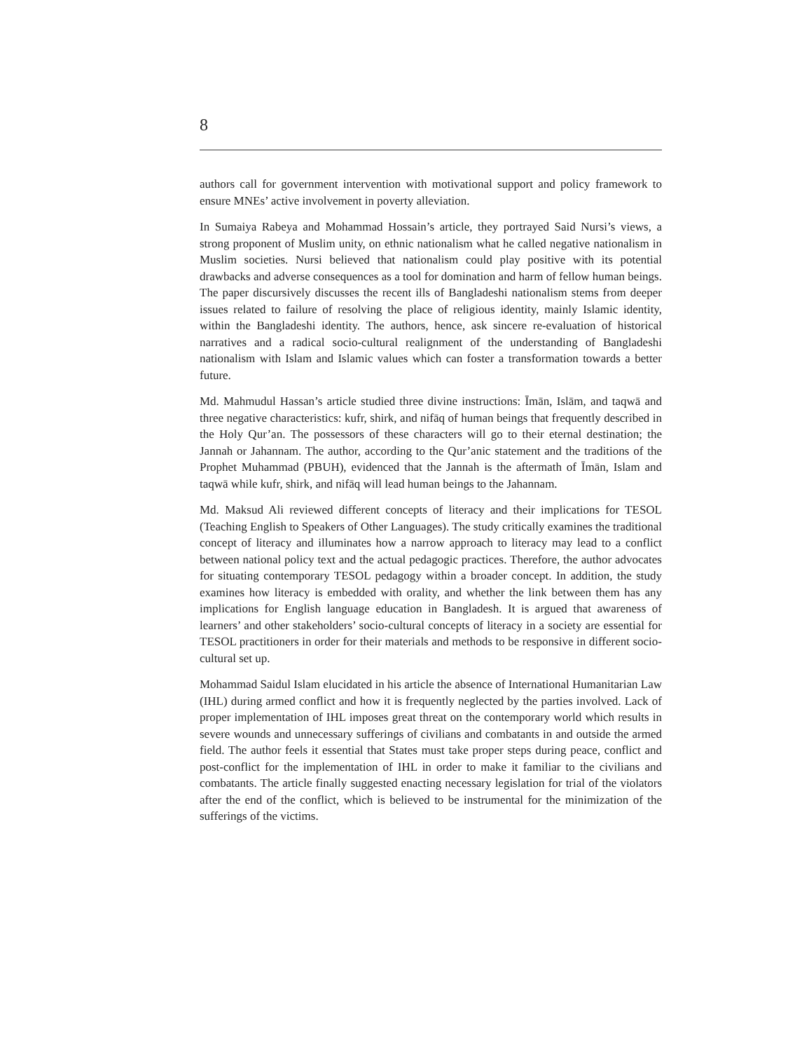8
authors call for government intervention with motivational support and policy framework to ensure MNEs’ active involvement in poverty alleviation.
In Sumaiya Rabeya and Mohammad Hossain’s article, they portrayed Said Nursi’s views, a strong proponent of Muslim unity, on ethnic nationalism what he called negative nationalism in Muslim societies. Nursi believed that nationalism could play positive with its potential drawbacks and adverse consequences as a tool for domination and harm of fellow human beings. The paper discursively discusses the recent ills of Bangladeshi nationalism stems from deeper issues related to failure of resolving the place of religious identity, mainly Islamic identity, within the Bangladeshi identity. The authors, hence, ask sincere re-evaluation of historical narratives and a radical socio-cultural realignment of the understanding of Bangladeshi nationalism with Islam and Islamic values which can foster a transformation towards a better future.
Md. Mahmudul Hassan’s article studied three divine instructions: Īmān, Islām, and taqwā and three negative characteristics: kufr, shirk, and nifāq of human beings that frequently described in the Holy Qur’an. The possessors of these characters will go to their eternal destination; the Jannah or Jahannam. The author, according to the Qur’anic statement and the traditions of the Prophet Muhammad (PBUH), evidenced that the Jannah is the aftermath of Īmān, Islam and taqwā while kufr, shirk, and nifāq will lead human beings to the Jahannam.
Md. Maksud Ali reviewed different concepts of literacy and their implications for TESOL (Teaching English to Speakers of Other Languages). The study critically examines the traditional concept of literacy and illuminates how a narrow approach to literacy may lead to a conflict between national policy text and the actual pedagogic practices. Therefore, the author advocates for situating contemporary TESOL pedagogy within a broader concept. In addition, the study examines how literacy is embedded with orality, and whether the link between them has any implications for English language education in Bangladesh. It is argued that awareness of learners’ and other stakeholders’ socio-cultural concepts of literacy in a society are essential for TESOL practitioners in order for their materials and methods to be responsive in different socio-cultural set up.
Mohammad Saidul Islam elucidated in his article the absence of International Humanitarian Law (IHL) during armed conflict and how it is frequently neglected by the parties involved. Lack of proper implementation of IHL imposes great threat on the contemporary world which results in severe wounds and unnecessary sufferings of civilians and combatants in and outside the armed field. The author feels it essential that States must take proper steps during peace, conflict and post-conflict for the implementation of IHL in order to make it familiar to the civilians and combatants. The article finally suggested enacting necessary legislation for trial of the violators after the end of the conflict, which is believed to be instrumental for the minimization of the sufferings of the victims.